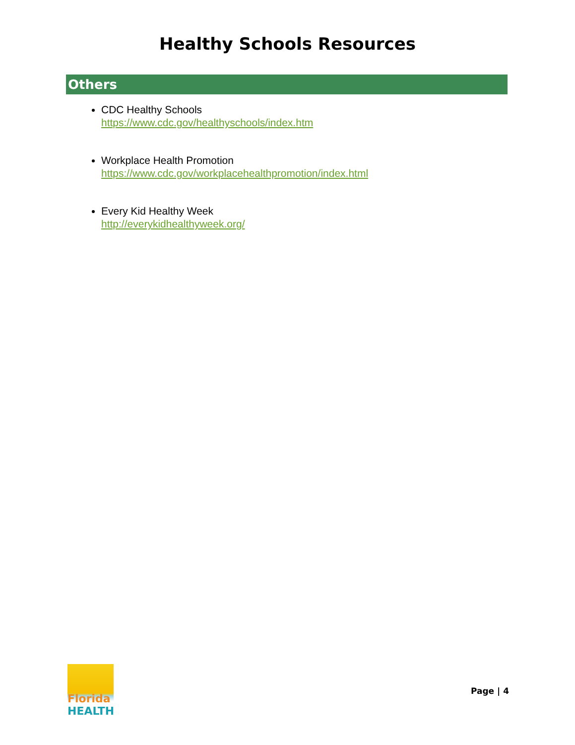Healthy Schools Resources
Others
CDC Healthy Schools
https://www.cdc.gov/healthyschools/index.htm
Workplace Health Promotion
https://www.cdc.gov/workplacehealthpromotion/index.html
Every Kid Healthy Week
http://everykidhealthyweek.org/
Florida
HEALTH
Page | 4